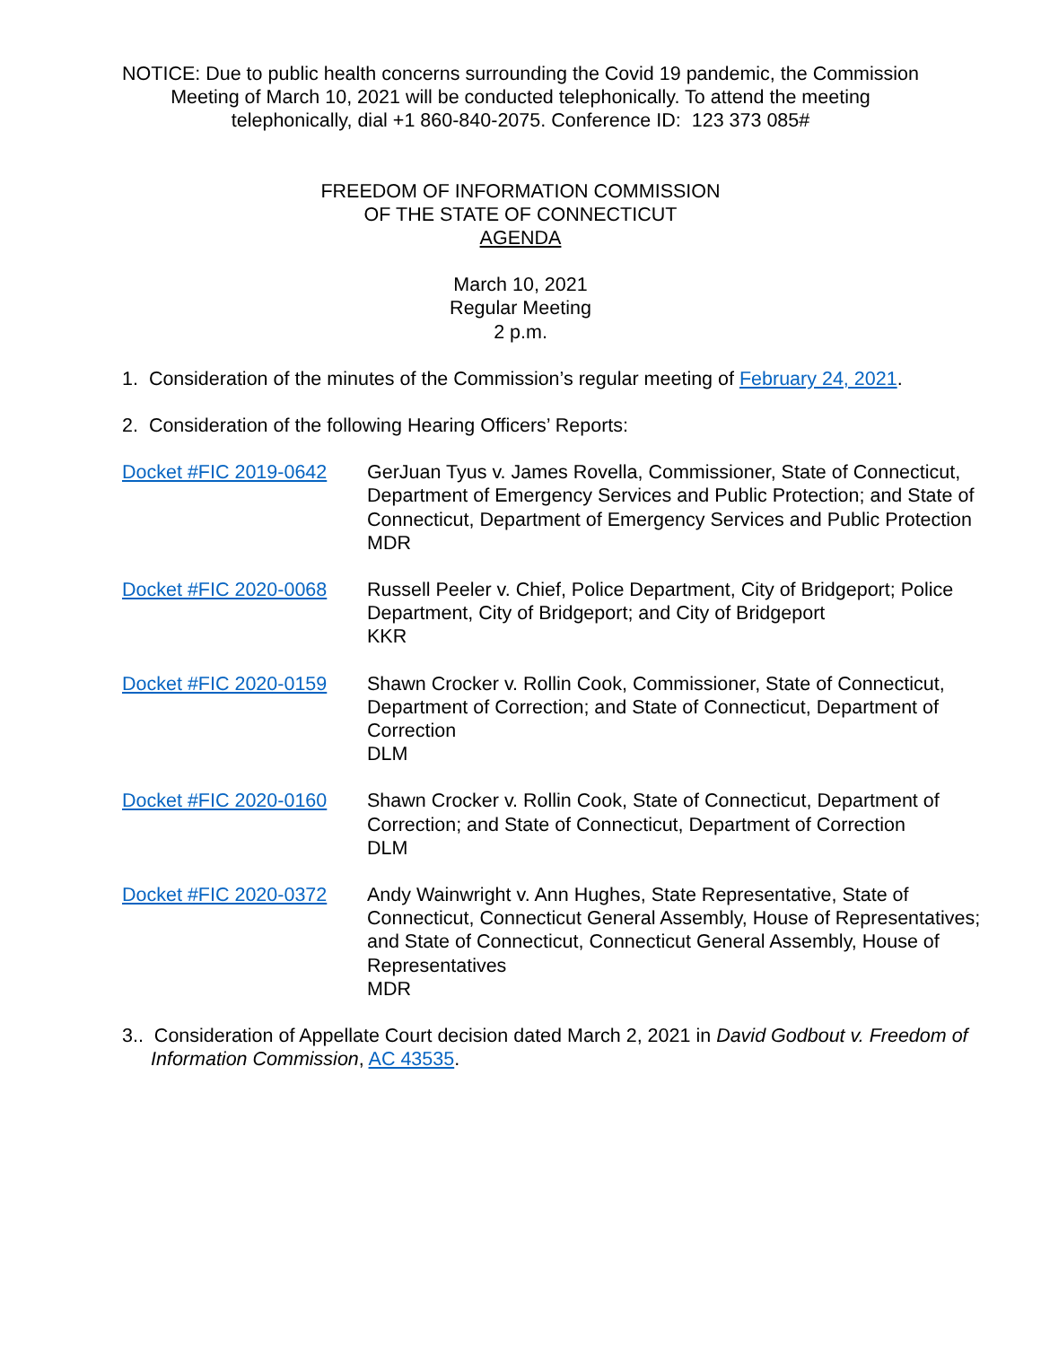NOTICE: Due to public health concerns surrounding the Covid 19 pandemic, the Commission Meeting of March 10, 2021 will be conducted telephonically. To attend the meeting telephonically, dial +1 860-840-2075. Conference ID: 123 373 085#
FREEDOM OF INFORMATION COMMISSION
OF THE STATE OF CONNECTICUT
AGENDA
March 10, 2021
Regular Meeting
2 p.m.
1. Consideration of the minutes of the Commission’s regular meeting of February 24, 2021.
2. Consideration of the following Hearing Officers’ Reports:
Docket #FIC 2019-0642 GerJuan Tyus v. James Rovella, Commissioner, State of Connecticut, Department of Emergency Services and Public Protection; and State of Connecticut, Department of Emergency Services and Public Protection
MDR
Docket #FIC 2020-0068 Russell Peeler v. Chief, Police Department, City of Bridgeport; Police Department, City of Bridgeport; and City of Bridgeport
KKR
Docket #FIC 2020-0159 Shawn Crocker v. Rollin Cook, Commissioner, State of Connecticut, Department of Correction; and State of Connecticut, Department of Correction
DLM
Docket #FIC 2020-0160 Shawn Crocker v. Rollin Cook, State of Connecticut, Department of Correction; and State of Connecticut, Department of Correction
DLM
Docket #FIC 2020-0372 Andy Wainwright v. Ann Hughes, State Representative, State of Connecticut, Connecticut General Assembly, House of Representatives; and State of Connecticut, Connecticut General Assembly, House of Representatives
MDR
3.. Consideration of Appellate Court decision dated March 2, 2021 in David Godbout v. Freedom of Information Commission, AC 43535.